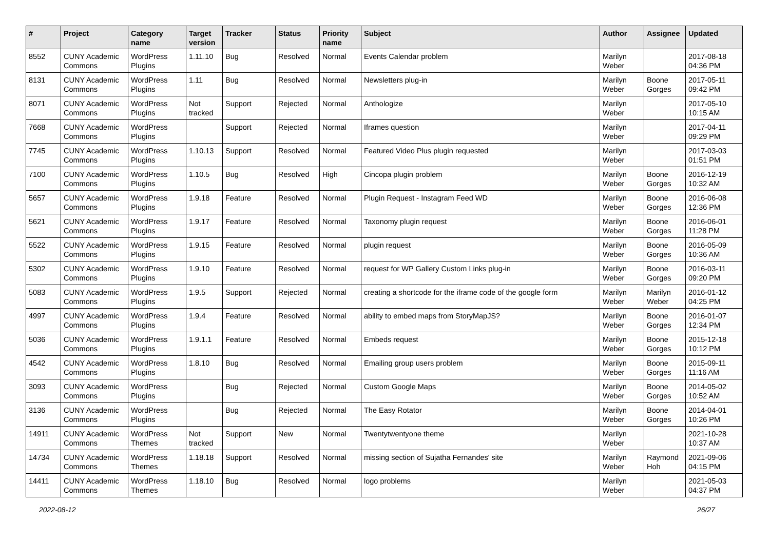| # | Project | Category name | Target version | Tracker | Status | Priority name | Subject | Author | Assignee | Updated |
| --- | --- | --- | --- | --- | --- | --- | --- | --- | --- | --- |
| 8552 | CUNY Academic Commons | WordPress Plugins | 1.11.10 | Bug | Resolved | Normal | Events Calendar problem | Marilyn Weber | | 2017-08-18 04:36 PM |
| 8131 | CUNY Academic Commons | WordPress Plugins | 1.11 | Bug | Resolved | Normal | Newsletters plug-in | Marilyn Weber | Boone Gorges | 2017-05-11 09:42 PM |
| 8071 | CUNY Academic Commons | WordPress Plugins | Not tracked | Support | Rejected | Normal | Anthologize | Marilyn Weber | | 2017-05-10 10:15 AM |
| 7668 | CUNY Academic Commons | WordPress Plugins | | Support | Rejected | Normal | Iframes question | Marilyn Weber | | 2017-04-11 09:29 PM |
| 7745 | CUNY Academic Commons | WordPress Plugins | 1.10.13 | Support | Resolved | Normal | Featured Video Plus plugin requested | Marilyn Weber | | 2017-03-03 01:51 PM |
| 7100 | CUNY Academic Commons | WordPress Plugins | 1.10.5 | Bug | Resolved | High | Cincopa plugin problem | Marilyn Weber | Boone Gorges | 2016-12-19 10:32 AM |
| 5657 | CUNY Academic Commons | WordPress Plugins | 1.9.18 | Feature | Resolved | Normal | Plugin Request - Instagram Feed WD | Marilyn Weber | Boone Gorges | 2016-06-08 12:36 PM |
| 5621 | CUNY Academic Commons | WordPress Plugins | 1.9.17 | Feature | Resolved | Normal | Taxonomy plugin request | Marilyn Weber | Boone Gorges | 2016-06-01 11:28 PM |
| 5522 | CUNY Academic Commons | WordPress Plugins | 1.9.15 | Feature | Resolved | Normal | plugin request | Marilyn Weber | Boone Gorges | 2016-05-09 10:36 AM |
| 5302 | CUNY Academic Commons | WordPress Plugins | 1.9.10 | Feature | Resolved | Normal | request for WP Gallery Custom Links plug-in | Marilyn Weber | Boone Gorges | 2016-03-11 09:20 PM |
| 5083 | CUNY Academic Commons | WordPress Plugins | 1.9.5 | Support | Rejected | Normal | creating a shortcode for the iframe code of the google form | Marilyn Weber | Marilyn Weber | 2016-01-12 04:25 PM |
| 4997 | CUNY Academic Commons | WordPress Plugins | 1.9.4 | Feature | Resolved | Normal | ability to embed maps from StoryMapJS? | Marilyn Weber | Boone Gorges | 2016-01-07 12:34 PM |
| 5036 | CUNY Academic Commons | WordPress Plugins | 1.9.1.1 | Feature | Resolved | Normal | Embeds request | Marilyn Weber | Boone Gorges | 2015-12-18 10:12 PM |
| 4542 | CUNY Academic Commons | WordPress Plugins | 1.8.10 | Bug | Resolved | Normal | Emailing group users problem | Marilyn Weber | Boone Gorges | 2015-09-11 11:16 AM |
| 3093 | CUNY Academic Commons | WordPress Plugins | | Bug | Rejected | Normal | Custom Google Maps | Marilyn Weber | Boone Gorges | 2014-05-02 10:52 AM |
| 3136 | CUNY Academic Commons | WordPress Plugins | | Bug | Rejected | Normal | The Easy Rotator | Marilyn Weber | Boone Gorges | 2014-04-01 10:26 PM |
| 14911 | CUNY Academic Commons | WordPress Themes | Not tracked | Support | New | Normal | Twentytwentyone theme | Marilyn Weber | | 2021-10-28 10:37 AM |
| 14734 | CUNY Academic Commons | WordPress Themes | 1.18.18 | Support | Resolved | Normal | missing section of Sujatha Fernandes' site | Marilyn Weber | Raymond Hoh | 2021-09-06 04:15 PM |
| 14411 | CUNY Academic Commons | WordPress Themes | 1.18.10 | Bug | Resolved | Normal | logo problems | Marilyn Weber | | 2021-05-03 04:37 PM |
2022-08-12 26/27